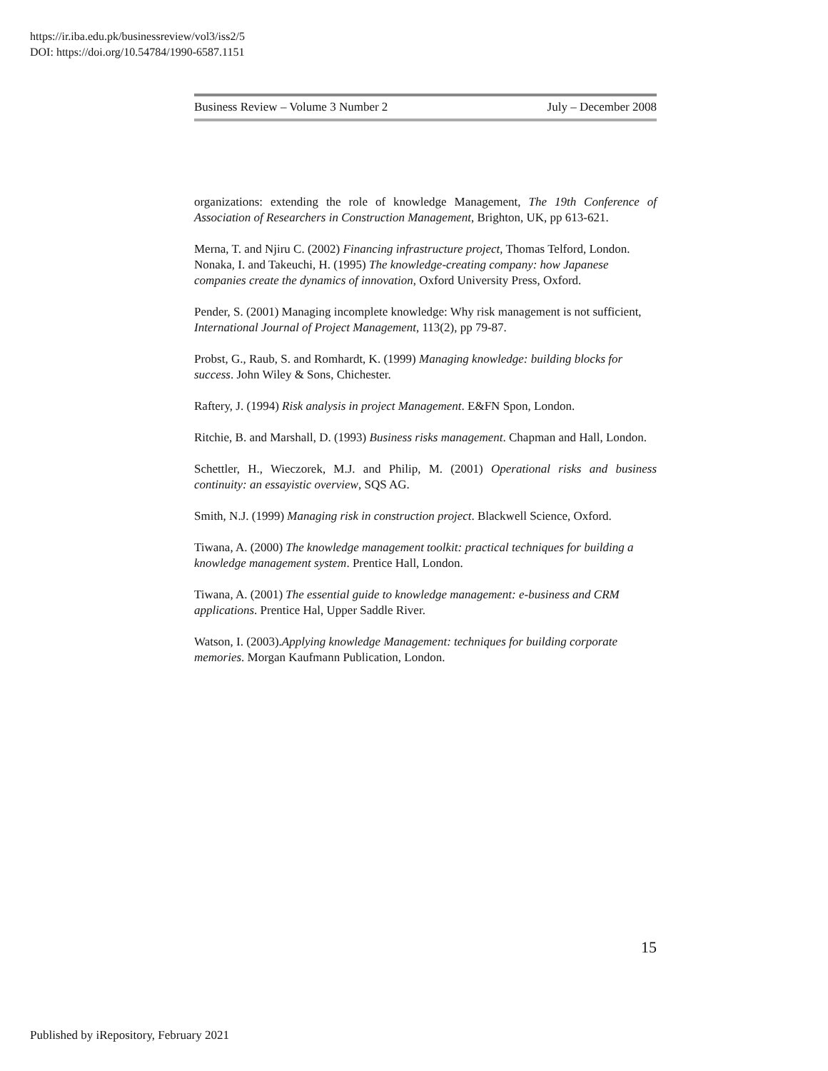https://ir.iba.edu.pk/businessreview/vol3/iss2/5
DOI: https://doi.org/10.54784/1990-6587.1151
Business Review – Volume 3 Number 2 July – December 2008
organizations: extending the role of knowledge Management, The 19th Conference of Association of Researchers in Construction Management, Brighton, UK, pp 613-621.
Merna, T. and Njiru C. (2002) Financing infrastructure project, Thomas Telford, London.
Nonaka, I. and Takeuchi, H. (1995) The knowledge-creating company: how Japanese companies create the dynamics of innovation, Oxford University Press, Oxford.
Pender, S. (2001) Managing incomplete knowledge: Why risk management is not sufficient, International Journal of Project Management, 113(2), pp 79-87.
Probst, G., Raub, S. and Romhardt, K. (1999) Managing knowledge: building blocks for success. John Wiley & Sons, Chichester.
Raftery, J. (1994) Risk analysis in project Management. E&FN Spon, London.
Ritchie, B. and Marshall, D. (1993) Business risks management. Chapman and Hall, London.
Schettler, H., Wieczorek, M.J. and Philip, M. (2001) Operational risks and business continuity: an essayistic overview, SQS AG.
Smith, N.J. (1999) Managing risk in construction project. Blackwell Science, Oxford.
Tiwana, A. (2000) The knowledge management toolkit: practical techniques for building a knowledge management system. Prentice Hall, London.
Tiwana, A. (2001) The essential guide to knowledge management: e-business and CRM applications. Prentice Hal, Upper Saddle River.
Watson, I. (2003).Applying knowledge Management: techniques for building corporate memories. Morgan Kaufmann Publication, London.
15
Published by iRepository, February 2021